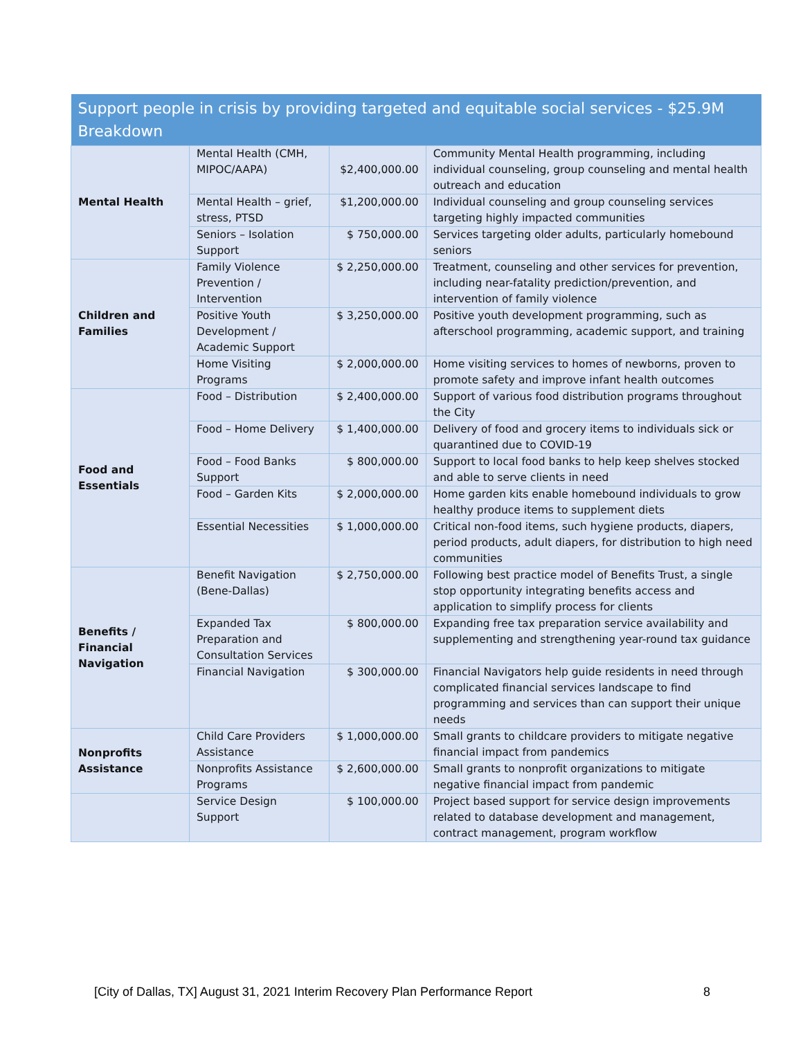| Support people in crisis by providing targeted and equitable social services - $25.9M Breakdown | | | |
| --- | --- | --- | --- |
| Mental Health | Mental Health (CMH, MIPOC/AAPA) | $2,400,000.00 | Community Mental Health programming, including individual counseling, group counseling and mental health outreach and education |
| | Mental Health – grief, stress, PTSD | $1,200,000.00 | Individual counseling and group counseling services targeting highly impacted communities |
| | Seniors – Isolation Support | $ 750,000.00 | Services targeting older adults, particularly homebound seniors |
| Children and Families | Family Violence Prevention / Intervention | $ 2,250,000.00 | Treatment, counseling and other services for prevention, including near-fatality prediction/prevention, and intervention of family violence |
| | Positive Youth Development / Academic Support | $ 3,250,000.00 | Positive youth development programming, such as afterschool programming, academic support, and training |
| | Home Visiting Programs | $ 2,000,000.00 | Home visiting services to homes of newborns, proven to promote safety and improve infant health outcomes |
| Food and Essentials | Food – Distribution | $ 2,400,000.00 | Support of various food distribution programs throughout the City |
| | Food – Home Delivery | $ 1,400,000.00 | Delivery of food and grocery items to individuals sick or quarantined due to COVID-19 |
| | Food – Food Banks Support | $ 800,000.00 | Support to local food banks to help keep shelves stocked and able to serve clients in need |
| | Food – Garden Kits | $ 2,000,000.00 | Home garden kits enable homebound individuals to grow healthy produce items to supplement diets |
| | Essential Necessities | $ 1,000,000.00 | Critical non-food items, such hygiene products, diapers, period products, adult diapers, for distribution to high need communities |
| Benefits / Financial Navigation | Benefit Navigation (Bene-Dallas) | $ 2,750,000.00 | Following best practice model of Benefits Trust, a single stop opportunity integrating benefits access and application to simplify process for clients |
| | Expanded Tax Preparation and Consultation Services | $ 800,000.00 | Expanding free tax preparation service availability and supplementing and strengthening year-round tax guidance |
| | Financial Navigation | $ 300,000.00 | Financial Navigators help guide residents in need through complicated financial services landscape to find programming and services than can support their unique needs |
| Nonprofits Assistance | Child Care Providers Assistance | $ 1,000,000.00 | Small grants to childcare providers to mitigate negative financial impact from pandemics |
| | Nonprofits Assistance Programs | $ 2,600,000.00 | Small grants to nonprofit organizations to mitigate negative financial impact from pandemic |
| | Service Design Support | $ 100,000.00 | Project based support for service design improvements related to database development and management, contract management, program workflow |
[City of Dallas, TX] August 31, 2021 Interim Recovery Plan Performance Report 8